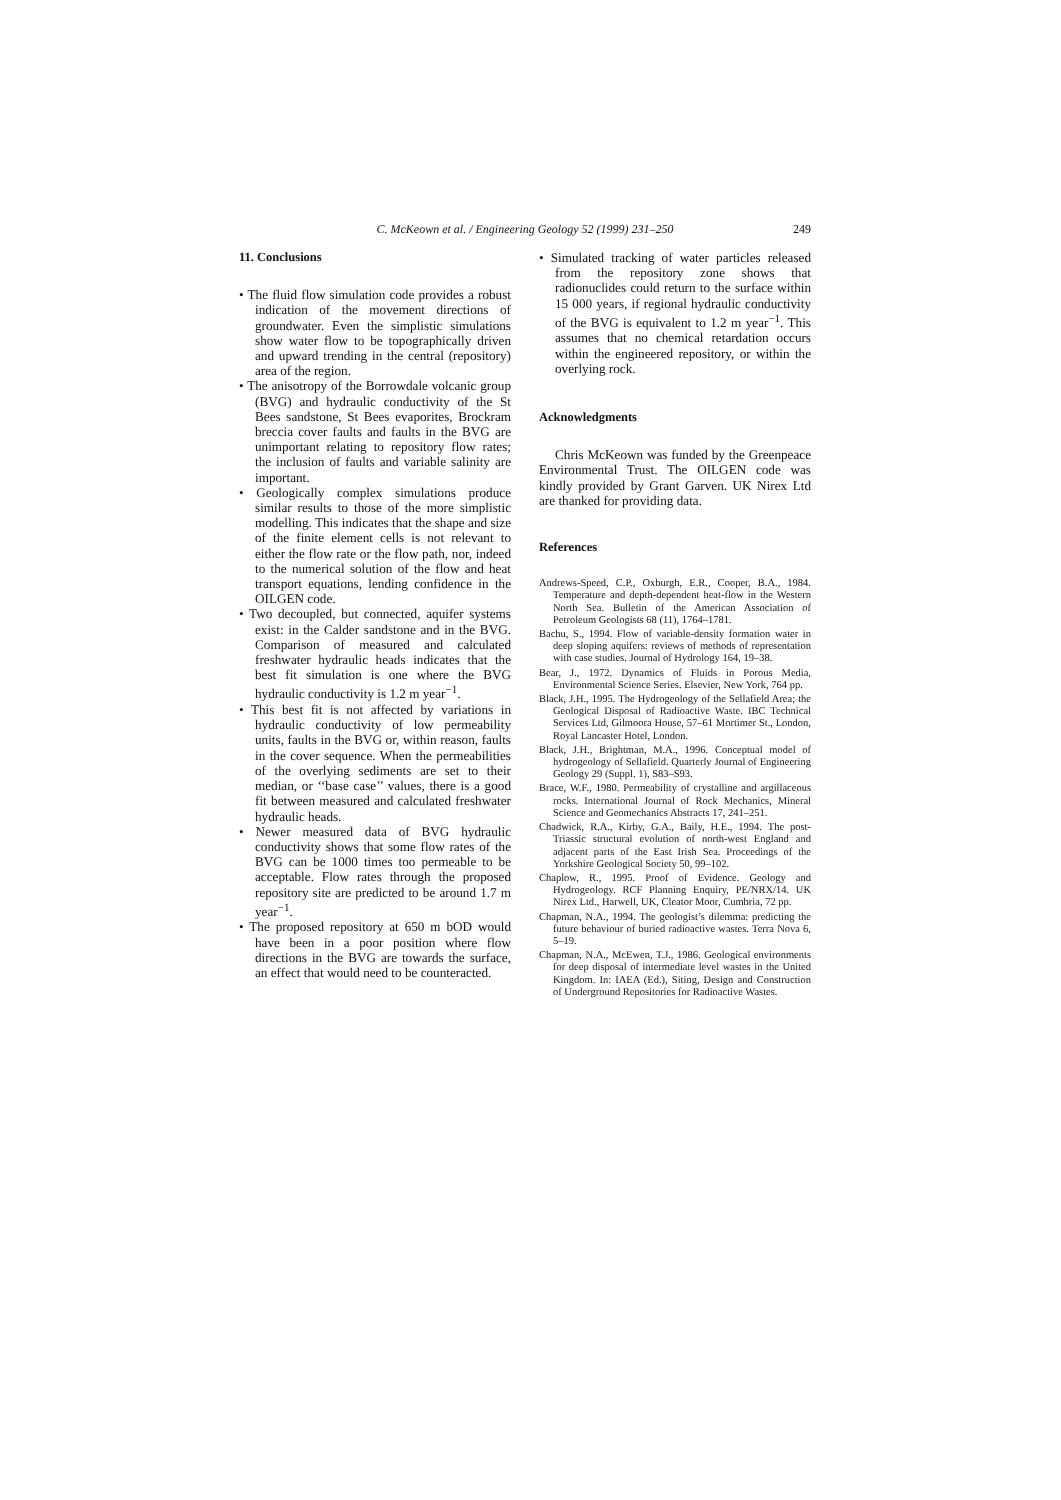C. McKeown et al. / Engineering Geology 52 (1999) 231–250
249
11. Conclusions
• The fluid flow simulation code provides a robust indication of the movement directions of groundwater. Even the simplistic simulations show water flow to be topographically driven and upward trending in the central (repository) area of the region.
• The anisotropy of the Borrowdale volcanic group (BVG) and hydraulic conductivity of the St Bees sandstone, St Bees evaporites, Brockram breccia cover faults and faults in the BVG are unimportant relating to repository flow rates; the inclusion of faults and variable salinity are important.
• Geologically complex simulations produce similar results to those of the more simplistic modelling. This indicates that the shape and size of the finite element cells is not relevant to either the flow rate or the flow path, nor, indeed to the numerical solution of the flow and heat transport equations, lending confidence in the OILGEN code.
• Two decoupled, but connected, aquifer systems exist: in the Calder sandstone and in the BVG. Comparison of measured and calculated freshwater hydraulic heads indicates that the best fit simulation is one where the BVG hydraulic conductivity is 1.2 m year<sup>−1</sup>.
• This best fit is not affected by variations in hydraulic conductivity of low permeability units, faults in the BVG or, within reason, faults in the cover sequence. When the permeabilities of the overlying sediments are set to their median, or ‘‘base case’’ values, there is a good fit between measured and calculated freshwater hydraulic heads.
• Newer measured data of BVG hydraulic conductivity shows that some flow rates of the BVG can be 1000 times too permeable to be acceptable. Flow rates through the proposed repository site are predicted to be around 1.7 m year<sup>−1</sup>.
• The proposed repository at 650 m bOD would have been in a poor position where flow directions in the BVG are towards the surface, an effect that would need to be counteracted.
• Simulated tracking of water particles released from the repository zone shows that radionuclides could return to the surface within 15 000 years, if regional hydraulic conductivity of the BVG is equivalent to 1.2 m year<sup>−1</sup>. This assumes that no chemical retardation occurs within the engineered repository, or within the overlying rock.
Acknowledgments
Chris McKeown was funded by the Greenpeace Environmental Trust. The OILGEN code was kindly provided by Grant Garven. UK Nirex Ltd are thanked for providing data.
References
Andrews-Speed, C.P., Oxburgh, E.R., Cooper, B.A., 1984. Temperature and depth-dependent heat-flow in the Western North Sea. Bulletin of the American Association of Petroleum Geologists 68 (11), 1764–1781.
Bachu, S., 1994. Flow of variable-density formation water in deep sloping aquifers: reviews of methods of representation with case studies. Journal of Hydrology 164, 19–38.
Bear, J., 1972. Dynamics of Fluids in Porous Media, Environmental Science Series. Elsevier, New York, 764 pp.
Black, J.H., 1995. The Hydrogeology of the Sellafield Area; the Geological Disposal of Radioactive Waste. IBC Technical Services Ltd, Gilmoora House, 57–61 Mortimer St., London, Royal Lancaster Hotel, London.
Black, J.H., Brightman, M.A., 1996. Conceptual model of hydrogeology of Sellafield. Quarterly Journal of Engineering Geology 29 (Suppl. 1), S83–S93.
Brace, W.F., 1980. Permeability of crystalline and argillaceous rocks. International Journal of Rock Mechanics, Mineral Science and Geomechanics Abstracts 17, 241–251.
Chadwick, R.A., Kirby, G.A., Baily, H.E., 1994. The post-Triassic structural evolution of north-west England and adjacent parts of the East Irish Sea. Proceedings of the Yorkshire Geological Society 50, 99–102.
Chaplow, R., 1995. Proof of Evidence. Geology and Hydrogeology. RCF Planning Enquiry, PE/NRX/14. UK Nirex Ltd., Harwell, UK, Cleator Moor, Cumbria, 72 pp.
Chapman, N.A., 1994. The geologist’s dilemma: predicting the future behaviour of buried radioactive wastes. Terra Nova 6, 5–19.
Chapman, N.A., McEwen, T.J., 1986. Geological environments for deep disposal of intermediate level wastes in the United Kingdom. In: IAEA (Ed.), Siting, Design and Construction of Underground Repositories for Radioactive Wastes.